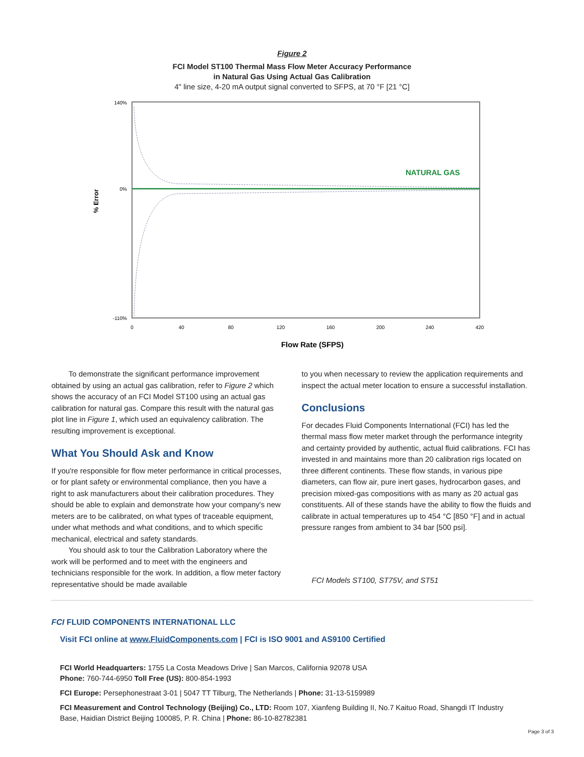Figure 2
FCI Model ST100 Thermal Mass Flow Meter Accuracy Performance
in Natural Gas Using Actual Gas Calibration
4" line size, 4-20 mA output signal converted to SFPS, at 70 °F [21 °C]
NATURAL GAS
% Error
140%
0%
-110%
0
40
80
120
160
200
240
420
Flow Rate (SFPS)
To demonstrate the significant performance improvement obtained by using an actual gas calibration, refer to Figure 2 which shows the accuracy of an FCI Model ST100 using an actual gas calibration for natural gas. Compare this result with the natural gas plot line in Figure 1, which used an equivalency calibration. The resulting improvement is exceptional.
What You Should Ask and Know
If you're responsible for flow meter performance in critical processes, or for plant safety or environmental compliance, then you have a right to ask manufacturers about their calibration procedures. They should be able to explain and demonstrate how your company's new meters are to be calibrated, on what types of traceable equipment, under what methods and what conditions, and to which specific mechanical, electrical and safety standards.
You should ask to tour the Calibration Laboratory where the work will be performed and to meet with the engineers and technicians responsible for the work. In addition, a flow meter factory representative should be made available
to you when necessary to review the application requirements and inspect the actual meter location to ensure a successful installation.
Conclusions
For decades Fluid Components International (FCI) has led the thermal mass flow meter market through the performance integrity and certainty provided by authentic, actual fluid calibrations. FCI has invested in and maintains more than 20 calibration rigs located on three different continents. These flow stands, in various pipe diameters, can flow air, pure inert gases, hydrocarbon gases, and precision mixed-gas compositions with as many as 20 actual gas constituents. All of these stands have the ability to flow the fluids and calibrate in actual temperatures up to 454 °C [850 °F] and in actual pressure ranges from ambient to 34 bar [500 psi].
FCI Models ST100, ST75V, and ST51
FCI FLUID COMPONENTS INTERNATIONAL LLC
Visit FCI online at www.FluidComponents.com | FCI is ISO 9001 and AS9100 Certified
FCI World Headquarters: 1755 La Costa Meadows Drive | San Marcos, California 92078 USA
Phone: 760-744-6950 Toll Free (US): 800-854-1993
FCI Europe: Persephonestraat 3-01 | 5047 TT Tilburg, The Netherlands | Phone: 31-13-5159989
FCI Measurement and Control Technology (Beijing) Co., LTD: Room 107, Xianfeng Building II, No.7 Kaituo Road, Shangdi IT Industry Base, Haidian District Beijing 100085, P. R. China | Phone: 86-10-82782381
Page 3 of 3